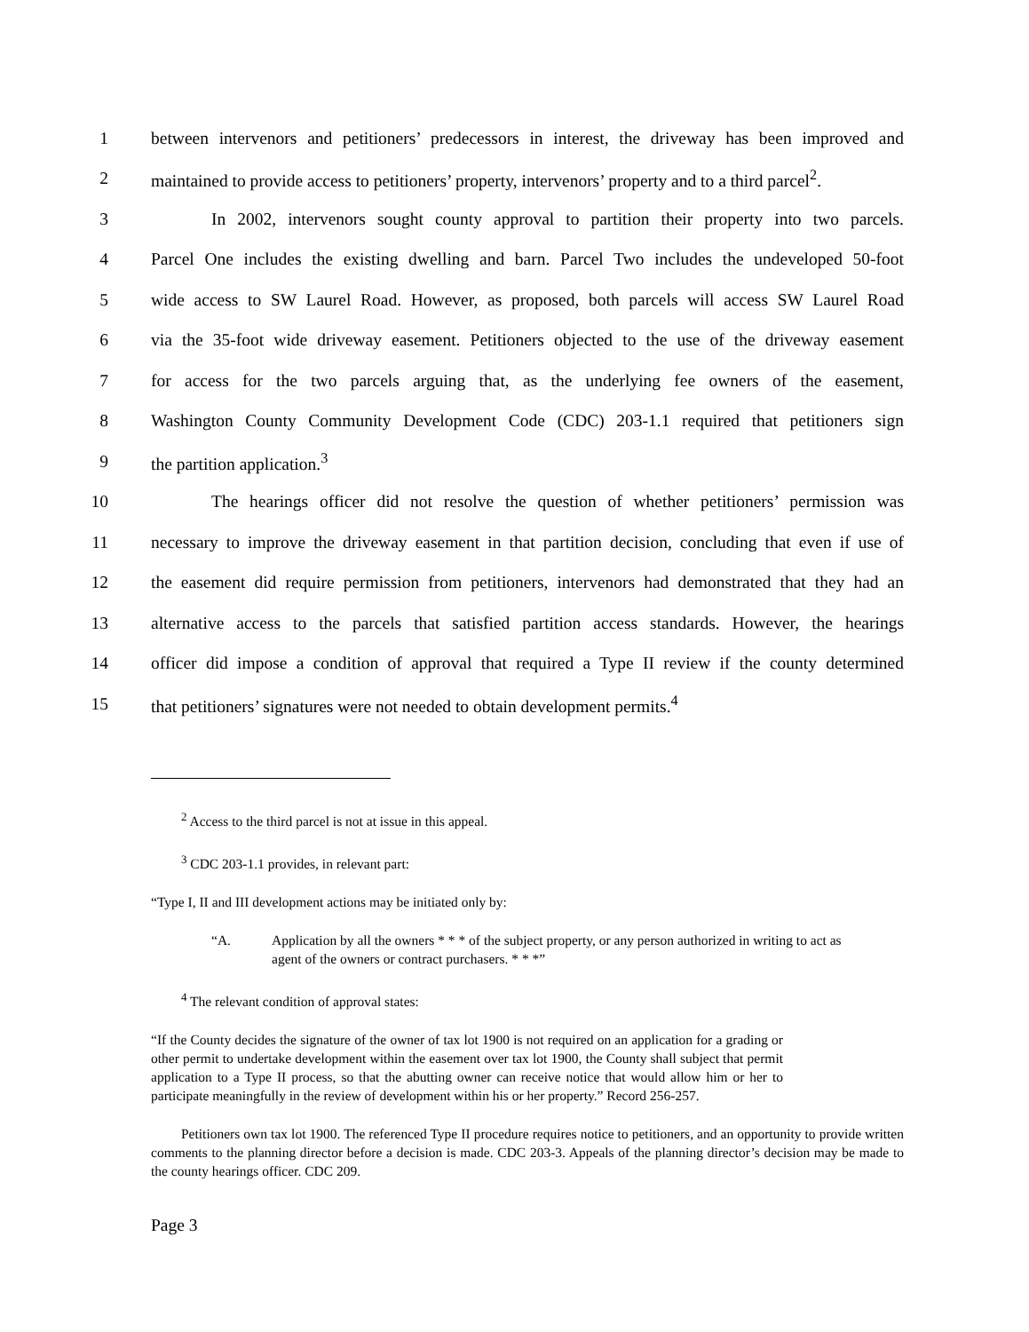1 between intervenors and petitioners’ predecessors in interest, the driveway has been improved and
2 maintained to provide access to petitioners’ property, intervenors’ property and to a third parcel<sup>2</sup>.
3 In 2002, intervenors sought county approval to partition their property into two parcels.
4 Parcel One includes the existing dwelling and barn. Parcel Two includes the undeveloped 50-foot
5 wide access to SW Laurel Road. However, as proposed, both parcels will access SW Laurel Road
6 via the 35-foot wide driveway easement. Petitioners objected to the use of the driveway easement
7 for access for the two parcels arguing that, as the underlying fee owners of the easement,
8 Washington County Community Development Code (CDC) 203-1.1 required that petitioners sign
9 the partition application.<sup>3</sup>
10 The hearings officer did not resolve the question of whether petitioners’ permission was
11 necessary to improve the driveway easement in that partition decision, concluding that even if use of
12 the easement did require permission from petitioners, intervenors had demonstrated that they had an
13 alternative access to the parcels that satisfied partition access standards. However, the hearings
14 officer did impose a condition of approval that required a Type II review if the county determined
15 that petitioners’ signatures were not needed to obtain development permits.<sup>4</sup>
<sup>2</sup> Access to the third parcel is not at issue in this appeal.
<sup>3</sup> CDC 203-1.1 provides, in relevant part:
“Type I, II and III development actions may be initiated only by:
“A. Application by all the owners * * * of the subject property, or any person authorized in writing to act as agent of the owners or contract purchasers. * * *”
<sup>4</sup> The relevant condition of approval states:
“If the County decides the signature of the owner of tax lot 1900 is not required on an application for a grading or other permit to undertake development within the easement over tax lot 1900, the County shall subject that permit application to a Type II process, so that the abutting owner can receive notice that would allow him or her to participate meaningfully in the review of development within his or her property.” Record 256-257.
Petitioners own tax lot 1900. The referenced Type II procedure requires notice to petitioners, and an opportunity to provide written comments to the planning director before a decision is made. CDC 203-3. Appeals of the planning director’s decision may be made to the county hearings officer. CDC 209.
Page 3